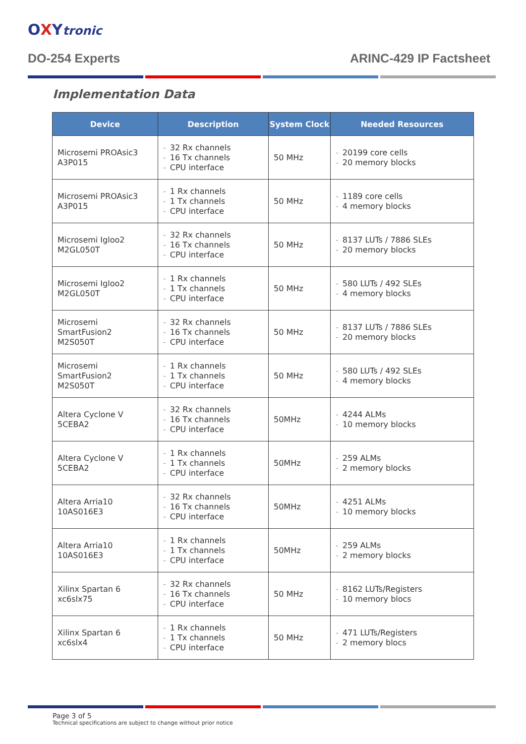OXYtronic
DO-254 Experts ARINC-429 IP Factsheet
Implementation Data
| Device | Description | System Clock | Needed Resources |
| --- | --- | --- | --- |
| Microsemi PROAsic3 A3P015 | - 32 Rx channels - 16 Tx channels - CPU interface | 50 MHz | - 20199 core cells - 20 memory blocks |
| Microsemi PROAsic3 A3P015 | - 1 Rx channels - 1 Tx channels - CPU interface | 50 MHz | - 1189 core cells - 4 memory blocks |
| Microsemi Igloo2 M2GL050T | - 32 Rx channels - 16 Tx channels - CPU interface | 50 MHz | - 8137 LUTs / 7886 SLEs - 20 memory blocks |
| Microsemi Igloo2 M2GL050T | - 1 Rx channels - 1 Tx channels - CPU interface | 50 MHz | - 580 LUTs / 492 SLEs - 4 memory blocks |
| Microsemi SmartFusion2 M2S050T | - 32 Rx channels - 16 Tx channels - CPU interface | 50 MHz | - 8137 LUTs / 7886 SLEs - 20 memory blocks |
| Microsemi SmartFusion2 M2S050T | - 1 Rx channels - 1 Tx channels - CPU interface | 50 MHz | - 580 LUTs / 492 SLEs - 4 memory blocks |
| Altera Cyclone V 5CEBA2 | - 32 Rx channels - 16 Tx channels - CPU interface | 50MHz | - 4244 ALMs - 10 memory blocks |
| Altera Cyclone V 5CEBA2 | - 1 Rx channels - 1 Tx channels - CPU interface | 50MHz | - 259 ALMs - 2 memory blocks |
| Altera Arria10 10AS016E3 | - 32 Rx channels - 16 Tx channels - CPU interface | 50MHz | - 4251 ALMs - 10 memory blocks |
| Altera Arria10 10AS016E3 | - 1 Rx channels - 1 Tx channels - CPU interface | 50MHz | - 259 ALMs - 2 memory blocks |
| Xilinx Spartan 6 xc6slx75 | - 32 Rx channels - 16 Tx channels - CPU interface | 50 MHz | - 8162 LUTs/Registers - 10 memory blocs |
| Xilinx Spartan 6 xc6slx4 | - 1 Rx channels - 1 Tx channels - CPU interface | 50 MHz | - 471 LUTs/Registers - 2 memory blocs |
Page 3 of 5
Technical specifications are subject to change without prior notice